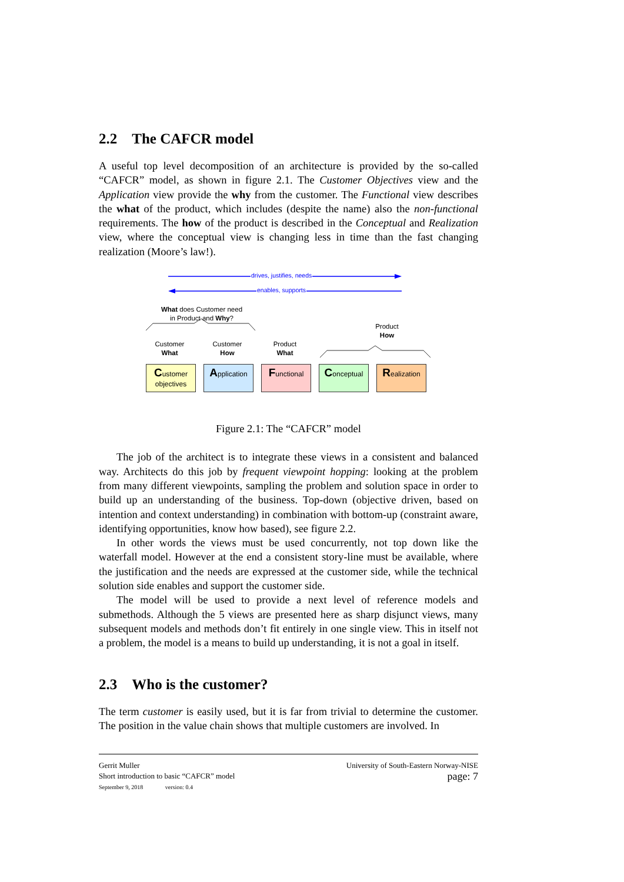2.2 The CAFCR model
A useful top level decomposition of an architecture is provided by the so-called “CAFCR” model, as shown in figure 2.1. The Customer Objectives view and the Application view provide the why from the customer. The Functional view describes the what of the product, which includes (despite the name) also the non-functional requirements. The how of the product is described in the Conceptual and Realization view, where the conceptual view is changing less in time than the fast changing realization (Moore’s law!).
drives, justifies, needs
enables, supports
What does Customer need
in Product and Why?
Product
How
Customer
What
Customer
How
Product
What
Customer
objectives
Application Functional Conceptual Realization
Figure 2.1: The “CAFCR” model
The job of the architect is to integrate these views in a consistent and balanced way. Architects do this job by frequent viewpoint hopping: looking at the problem from many different viewpoints, sampling the problem and solution space in order to build up an understanding of the business. Top-down (objective driven, based on intention and context understanding) in combination with bottom-up (constraint aware, identifying opportunities, know how based), see figure 2.2.
In other words the views must be used concurrently, not top down like the waterfall model. However at the end a consistent story-line must be available, where the justification and the needs are expressed at the customer side, while the technical solution side enables and support the customer side.
The model will be used to provide a next level of reference models and submethods. Although the 5 views are presented here as sharp disjunct views, many subsequent models and methods don’t fit entirely in one single view. This in itself not a problem, the model is a means to build up understanding, it is not a goal in itself.
2.3 Who is the customer?
The term customer is easily used, but it is far from trivial to determine the customer. The position in the value chain shows that multiple customers are involved. In
Gerrit Muller
Short introduction to basic “CAFCR” model
September 9, 2018 version: 0.4
University of South-Eastern Norway-NISE
page: 7